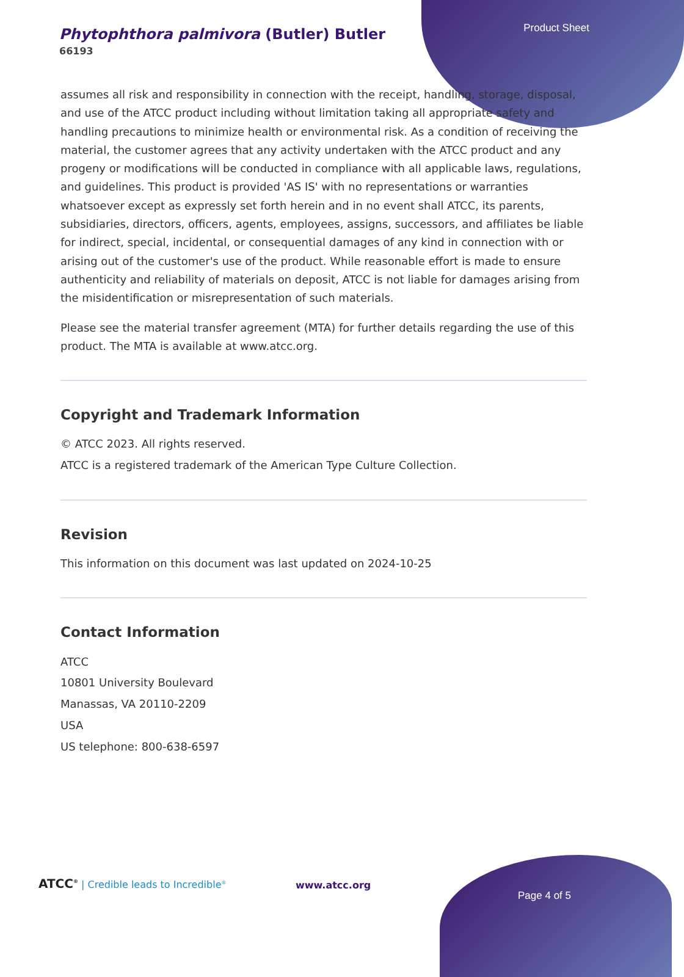Phytophthora palmivora (Butler) Butler
66193
Product Sheet
assumes all risk and responsibility in connection with the receipt, handling, storage, disposal, and use of the ATCC product including without limitation taking all appropriate safety and handling precautions to minimize health or environmental risk. As a condition of receiving the material, the customer agrees that any activity undertaken with the ATCC product and any progeny or modifications will be conducted in compliance with all applicable laws, regulations, and guidelines. This product is provided 'AS IS' with no representations or warranties whatsoever except as expressly set forth herein and in no event shall ATCC, its parents, subsidiaries, directors, officers, agents, employees, assigns, successors, and affiliates be liable for indirect, special, incidental, or consequential damages of any kind in connection with or arising out of the customer's use of the product. While reasonable effort is made to ensure authenticity and reliability of materials on deposit, ATCC is not liable for damages arising from the misidentification or misrepresentation of such materials.
Please see the material transfer agreement (MTA) for further details regarding the use of this product. The MTA is available at www.atcc.org.
Copyright and Trademark Information
© ATCC 2023. All rights reserved.
ATCC is a registered trademark of the American Type Culture Collection.
Revision
This information on this document was last updated on 2024-10-25
Contact Information
ATCC
10801 University Boulevard
Manassas, VA 20110-2209
USA
US telephone: 800-638-6597
ATCC<sup>®</sup> | Credible leads to Incredible<sup>®</sup> www.atcc.org
Page 4 of 5